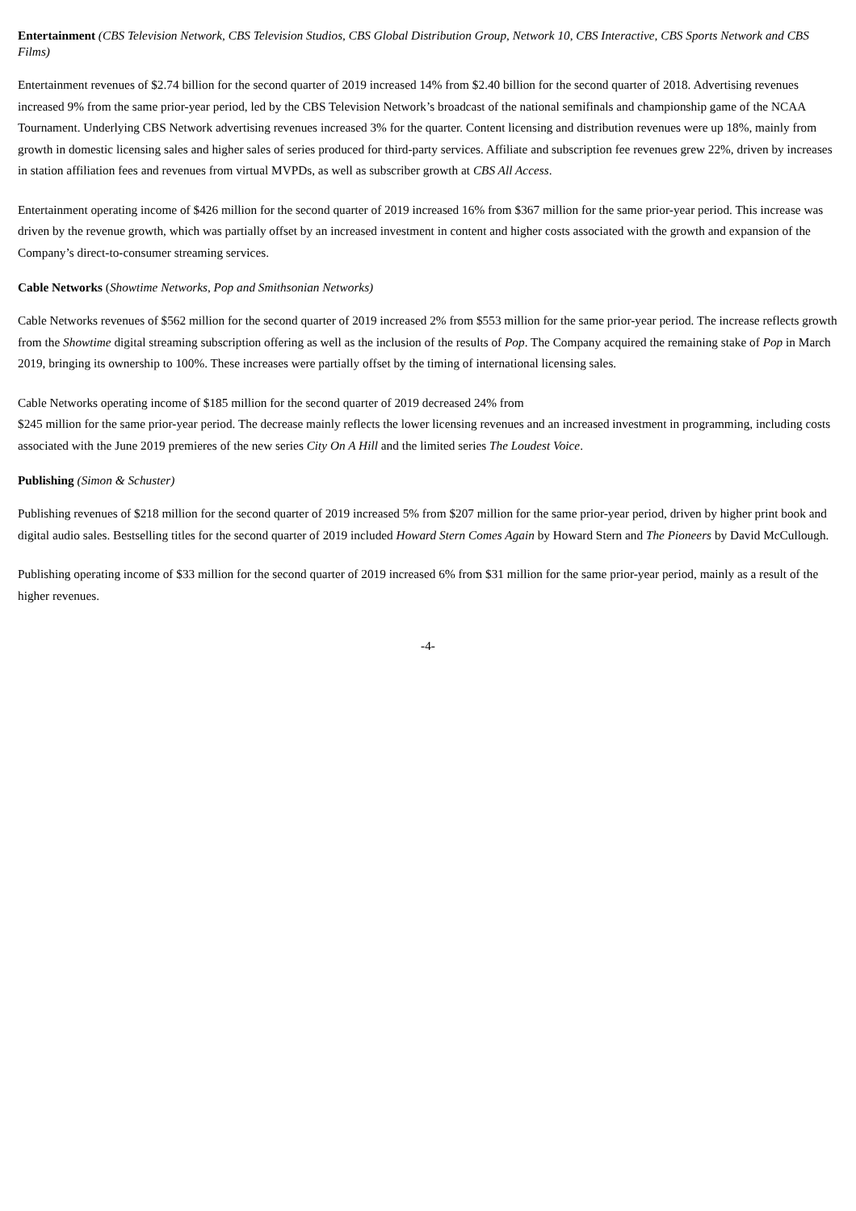Entertainment (CBS Television Network, CBS Television Studios, CBS Global Distribution Group, Network 10, CBS Interactive, CBS Sports Network and CBS Films)
Entertainment revenues of $2.74 billion for the second quarter of 2019 increased 14% from $2.40 billion for the second quarter of 2018. Advertising revenues increased 9% from the same prior-year period, led by the CBS Television Network’s broadcast of the national semifinals and championship game of the NCAA Tournament. Underlying CBS Network advertising revenues increased 3% for the quarter. Content licensing and distribution revenues were up 18%, mainly from growth in domestic licensing sales and higher sales of series produced for third-party services. Affiliate and subscription fee revenues grew 22%, driven by increases in station affiliation fees and revenues from virtual MVPDs, as well as subscriber growth at CBS All Access.
Entertainment operating income of $426 million for the second quarter of 2019 increased 16% from $367 million for the same prior-year period. This increase was driven by the revenue growth, which was partially offset by an increased investment in content and higher costs associated with the growth and expansion of the Company’s direct-to-consumer streaming services.
Cable Networks (Showtime Networks, Pop and Smithsonian Networks)
Cable Networks revenues of $562 million for the second quarter of 2019 increased 2% from $553 million for the same prior-year period. The increase reflects growth from the Showtime digital streaming subscription offering as well as the inclusion of the results of Pop. The Company acquired the remaining stake of Pop in March 2019, bringing its ownership to 100%. These increases were partially offset by the timing of international licensing sales.
Cable Networks operating income of $185 million for the second quarter of 2019 decreased 24% from
$245 million for the same prior-year period. The decrease mainly reflects the lower licensing revenues and an increased investment in programming, including costs associated with the June 2019 premieres of the new series City On A Hill and the limited series The Loudest Voice.
Publishing (Simon & Schuster)
Publishing revenues of $218 million for the second quarter of 2019 increased 5% from $207 million for the same prior-year period, driven by higher print book and digital audio sales. Bestselling titles for the second quarter of 2019 included Howard Stern Comes Again by Howard Stern and The Pioneers by David McCullough.
Publishing operating income of $33 million for the second quarter of 2019 increased 6% from $31 million for the same prior-year period, mainly as a result of the higher revenues.
-4-